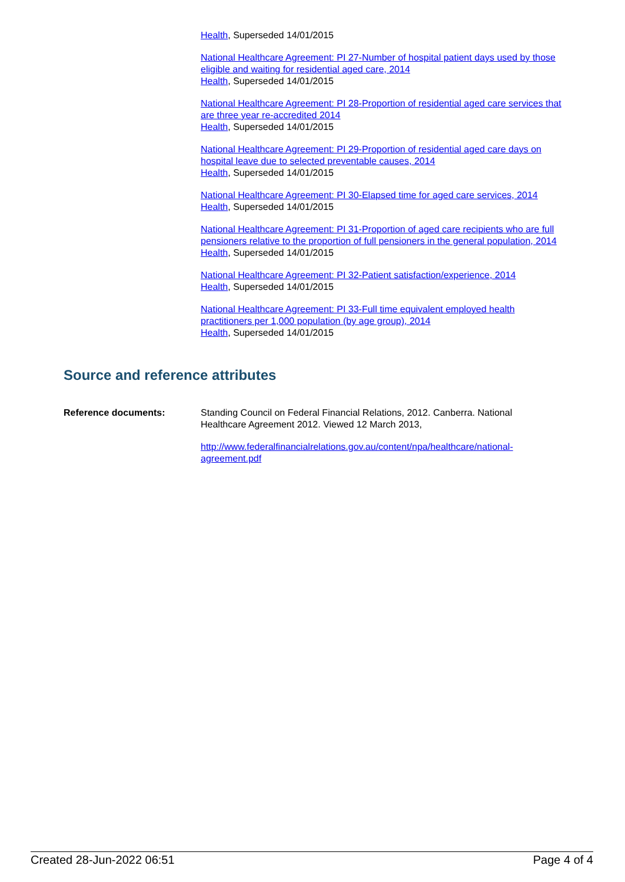Health, Superseded 14/01/2015
National Healthcare Agreement: PI 27-Number of hospital patient days used by those eligible and waiting for residential aged care, 2014
Health, Superseded 14/01/2015
National Healthcare Agreement: PI 28-Proportion of residential aged care services that are three year re-accredited 2014
Health, Superseded 14/01/2015
National Healthcare Agreement: PI 29-Proportion of residential aged care days on hospital leave due to selected preventable causes, 2014
Health, Superseded 14/01/2015
National Healthcare Agreement: PI 30-Elapsed time for aged care services, 2014
Health, Superseded 14/01/2015
National Healthcare Agreement: PI 31-Proportion of aged care recipients who are full pensioners relative to the proportion of full pensioners in the general population, 2014
Health, Superseded 14/01/2015
National Healthcare Agreement: PI 32-Patient satisfaction/experience, 2014
Health, Superseded 14/01/2015
National Healthcare Agreement: PI 33-Full time equivalent employed health practitioners per 1,000 population (by age group), 2014
Health, Superseded 14/01/2015
Source and reference attributes
Reference documents: Standing Council on Federal Financial Relations, 2012. Canberra. National Healthcare Agreement 2012. Viewed 12 March 2013,
http://www.federalfinancialrelations.gov.au/content/npa/healthcare/national-agreement.pdf
Created 28-Jun-2022 06:51 Page 4 of 4